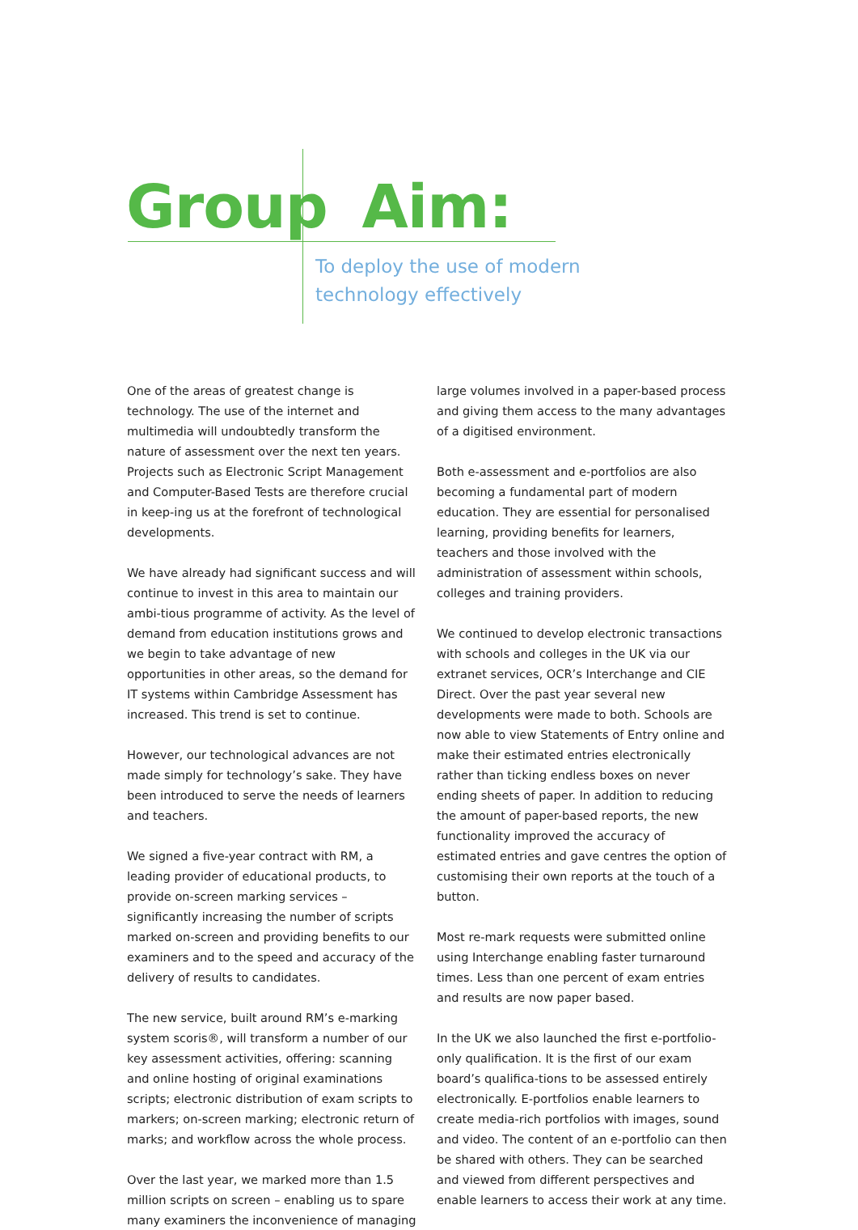Group Aim:
To deploy the use of modern
technology effectively
One of the areas of greatest change is technology. The use of the internet and multimedia will undoubtedly transform the nature of assessment over the next ten years. Projects such as Electronic Script Management and Computer-Based Tests are therefore crucial in keep-ing us at the forefront of technological developments.
We have already had significant success and will continue to invest in this area to maintain our ambi-tious programme of activity. As the level of demand from education institutions grows and we begin to take advantage of new opportunities in other areas, so the demand for IT systems within Cambridge Assessment has increased. This trend is set to continue.
However, our technological advances are not made simply for technology’s sake. They have been introduced to serve the needs of learners and teachers.
We signed a five-year contract with RM, a leading provider of educational products, to provide on-screen marking services – significantly increasing the number of scripts marked on-screen and providing benefits to our examiners and to the speed and accuracy of the delivery of results to candidates.
The new service, built around RM’s e-marking system scoris®, will transform a number of our key assessment activities, offering: scanning and online hosting of original examinations scripts; electronic distribution of exam scripts to markers; on-screen marking; electronic return of marks; and workflow across the whole process.
Over the last year, we marked more than 1.5 million scripts on screen – enabling us to spare many examiners the inconvenience of managing large volumes involved in a paper-based process and giving them access to the many advantages of a digitised environment.
Both e-assessment and e-portfolios are also becoming a fundamental part of modern education. They are essential for personalised learning, providing benefits for learners, teachers and those involved with the administration of assessment within schools, colleges and training providers.
We continued to develop electronic transactions with schools and colleges in the UK via our extranet services, OCR’s Interchange and CIE Direct. Over the past year several new developments were made to both. Schools are now able to view Statements of Entry online and make their estimated entries electronically rather than ticking endless boxes on never ending sheets of paper. In addition to reducing the amount of paper-based reports, the new functionality improved the accuracy of estimated entries and gave centres the option of customising their own reports at the touch of a button.
Most re-mark requests were submitted online using Interchange enabling faster turnaround times. Less than one percent of exam entries and results are now paper based.
In the UK we also launched the first e-portfolio-only qualification. It is the first of our exam board’s qualifica-tions to be assessed entirely electronically. E-portfolios enable learners to create media-rich portfolios with images, sound and video. The content of an e-portfolio can then be shared with others. They can be searched and viewed from different perspectives and enable learners to access their work at any time.